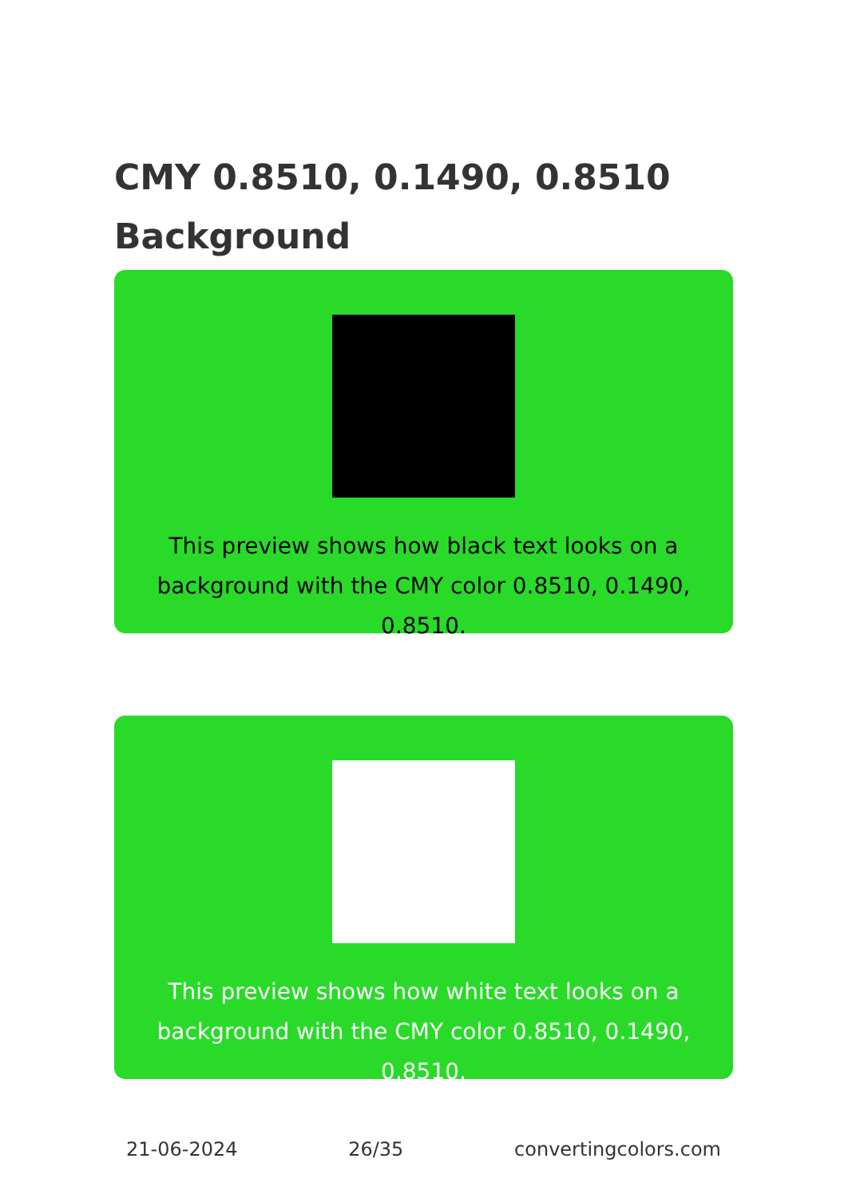CMY 0.8510, 0.1490, 0.8510
Background
This preview shows how black text looks on a
background with the CMY color 0.8510, 0.1490, 0.8510.
This preview shows how white text looks on a
background with the CMY color 0.8510, 0.1490, 0.8510.
21-06-2024 26/35 convertingcolors.com